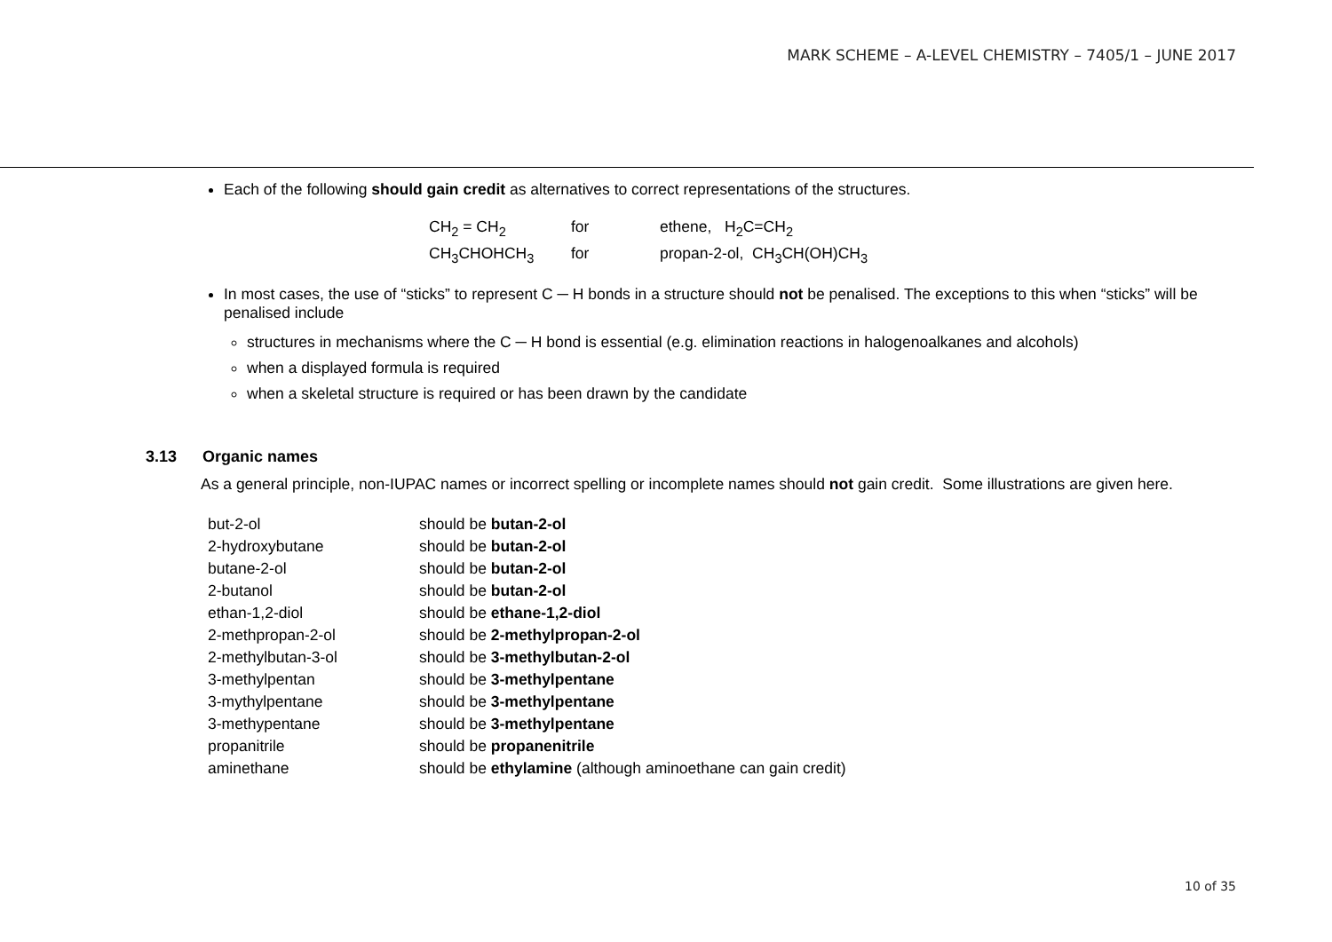MARK SCHEME – A-LEVEL CHEMISTRY – 7405/1 – JUNE 2017
Each of the following should gain credit as alternatives to correct representations of the structures.
| CH<sub>2</sub> = CH<sub>2</sub> | for | ethene, H<sub>2</sub>C=CH<sub>2</sub> |
| CH<sub>3</sub>CHOHCH<sub>3</sub> | for | propan-2-ol, CH<sub>3</sub>CH(OH)CH<sub>3</sub> |
In most cases, the use of “sticks” to represent C ─ H bonds in a structure should not be penalised. The exceptions to this when “sticks” will be penalised include
structures in mechanisms where the C ─ H bond is essential (e.g. elimination reactions in halogenoalkanes and alcohols)
when a displayed formula is required
when a skeletal structure is required or has been drawn by the candidate
3.13 Organic names
As a general principle, non-IUPAC names or incorrect spelling or incomplete names should not gain credit. Some illustrations are given here.
| but-2-ol | should be butan-2-ol |
| 2-hydroxybutane | should be butan-2-ol |
| butane-2-ol | should be butan-2-ol |
| 2-butanol | should be butan-2-ol |
| ethan-1,2-diol | should be ethane-1,2-diol |
| 2-methpropan-2-ol | should be 2-methylpropan-2-ol |
| 2-methylbutan-3-ol | should be 3-methylbutan-2-ol |
| 3-methylpentan | should be 3-methylpentane |
| 3-mythylpentane | should be 3-methylpentane |
| 3-methypentane | should be 3-methylpentane |
| propanitrile | should be propanenitrile |
| aminethane | should be ethylamine (although aminoethane can gain credit) |
10 of 35